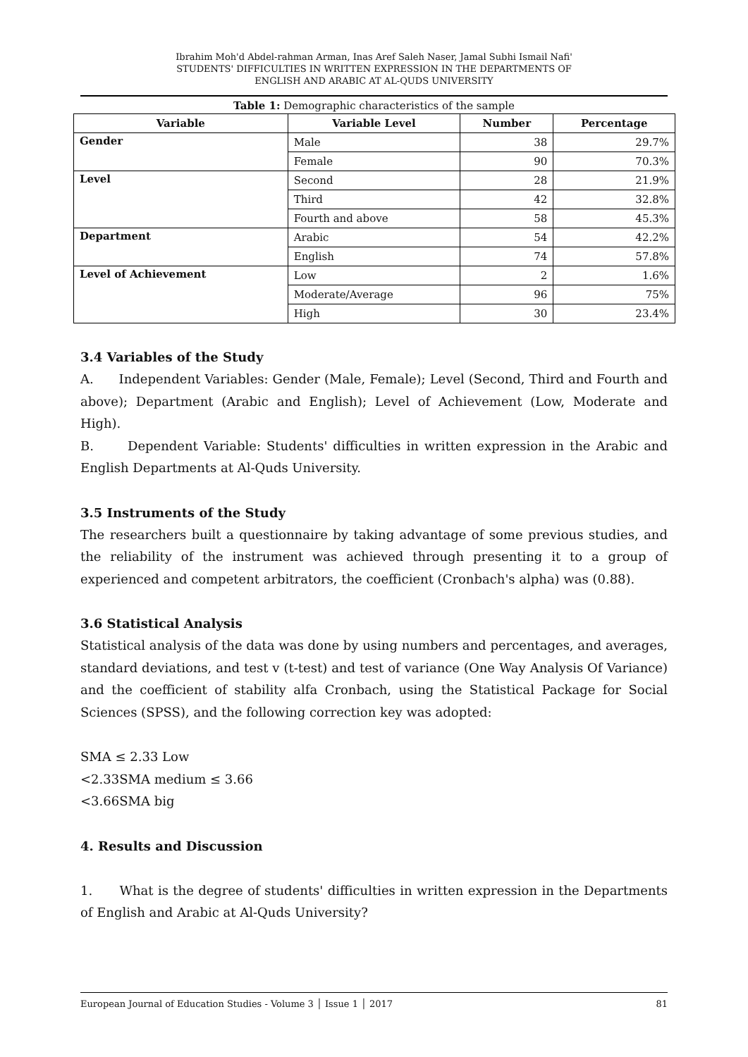Ibrahim Moh'd Abdel-rahman Arman, Inas Aref Saleh Naser, Jamal Subhi Ismail Nafi'
STUDENTS' DIFFICULTIES IN WRITTEN EXPRESSION IN THE DEPARTMENTS OF
ENGLISH AND ARABIC AT AL-QUDS UNIVERSITY
Table 1: Demographic characteristics of the sample
| Variable | Variable Level | Number | Percentage |
| --- | --- | --- | --- |
| Gender | Male | 38 | 29.7% |
| | Female | 90 | 70.3% |
| Level | Second | 28 | 21.9% |
| | Third | 42 | 32.8% |
| | Fourth and above | 58 | 45.3% |
| Department | Arabic | 54 | 42.2% |
| | English | 74 | 57.8% |
| Level of Achievement | Low | 2 | 1.6% |
| | Moderate/Average | 96 | 75% |
| | High | 30 | 23.4% |
3.4 Variables of the Study
A. Independent Variables: Gender (Male, Female); Level (Second, Third and Fourth and above); Department (Arabic and English); Level of Achievement (Low, Moderate and High).
B. Dependent Variable: Students' difficulties in written expression in the Arabic and English Departments at Al-Quds University.
3.5 Instruments of the Study
The researchers built a questionnaire by taking advantage of some previous studies, and the reliability of the instrument was achieved through presenting it to a group of experienced and competent arbitrators, the coefficient (Cronbach's alpha) was (0.88).
3.6 Statistical Analysis
Statistical analysis of the data was done by using numbers and percentages, and averages, standard deviations, and test v (t-test) and test of variance (One Way Analysis Of Variance) and the coefficient of stability alfa Cronbach, using the Statistical Package for Social Sciences (SPSS), and the following correction key was adopted:
SMA ≤ 2.33 Low
<2.33SMA medium ≤ 3.66
<3.66SMA big
4. Results and Discussion
1. What is the degree of students' difficulties in written expression in the Departments of English and Arabic at Al-Quds University?
European Journal of Education Studies - Volume 3 │ Issue 1 │ 2017 81